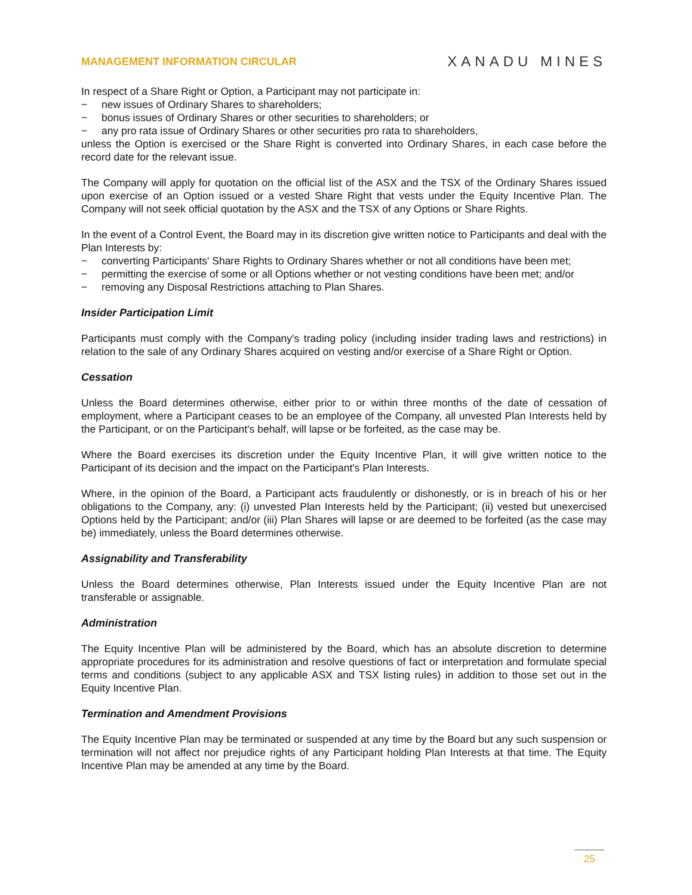MANAGEMENT INFORMATION CIRCULAR XANADU MINES
In respect of a Share Right or Option, a Participant may not participate in:
− new issues of Ordinary Shares to shareholders;
− bonus issues of Ordinary Shares or other securities to shareholders; or
− any pro rata issue of Ordinary Shares or other securities pro rata to shareholders,
unless the Option is exercised or the Share Right is converted into Ordinary Shares, in each case before the record date for the relevant issue.
The Company will apply for quotation on the official list of the ASX and the TSX of the Ordinary Shares issued upon exercise of an Option issued or a vested Share Right that vests under the Equity Incentive Plan. The Company will not seek official quotation by the ASX and the TSX of any Options or Share Rights.
In the event of a Control Event, the Board may in its discretion give written notice to Participants and deal with the Plan Interests by:
− converting Participants' Share Rights to Ordinary Shares whether or not all conditions have been met;
− permitting the exercise of some or all Options whether or not vesting conditions have been met; and/or
− removing any Disposal Restrictions attaching to Plan Shares.
Insider Participation Limit
Participants must comply with the Company's trading policy (including insider trading laws and restrictions) in relation to the sale of any Ordinary Shares acquired on vesting and/or exercise of a Share Right or Option.
Cessation
Unless the Board determines otherwise, either prior to or within three months of the date of cessation of employment, where a Participant ceases to be an employee of the Company, all unvested Plan Interests held by the Participant, or on the Participant's behalf, will lapse or be forfeited, as the case may be.
Where the Board exercises its discretion under the Equity Incentive Plan, it will give written notice to the Participant of its decision and the impact on the Participant's Plan Interests.
Where, in the opinion of the Board, a Participant acts fraudulently or dishonestly, or is in breach of his or her obligations to the Company, any: (i) unvested Plan Interests held by the Participant; (ii) vested but unexercised Options held by the Participant; and/or (iii) Plan Shares will lapse or are deemed to be forfeited (as the case may be) immediately, unless the Board determines otherwise.
Assignability and Transferability
Unless the Board determines otherwise, Plan Interests issued under the Equity Incentive Plan are not transferable or assignable.
Administration
The Equity Incentive Plan will be administered by the Board, which has an absolute discretion to determine appropriate procedures for its administration and resolve questions of fact or interpretation and formulate special terms and conditions (subject to any applicable ASX and TSX listing rules) in addition to those set out in the Equity Incentive Plan.
Termination and Amendment Provisions
The Equity Incentive Plan may be terminated or suspended at any time by the Board but any such suspension or termination will not affect nor prejudice rights of any Participant holding Plan Interests at that time. The Equity Incentive Plan may be amended at any time by the Board.
25